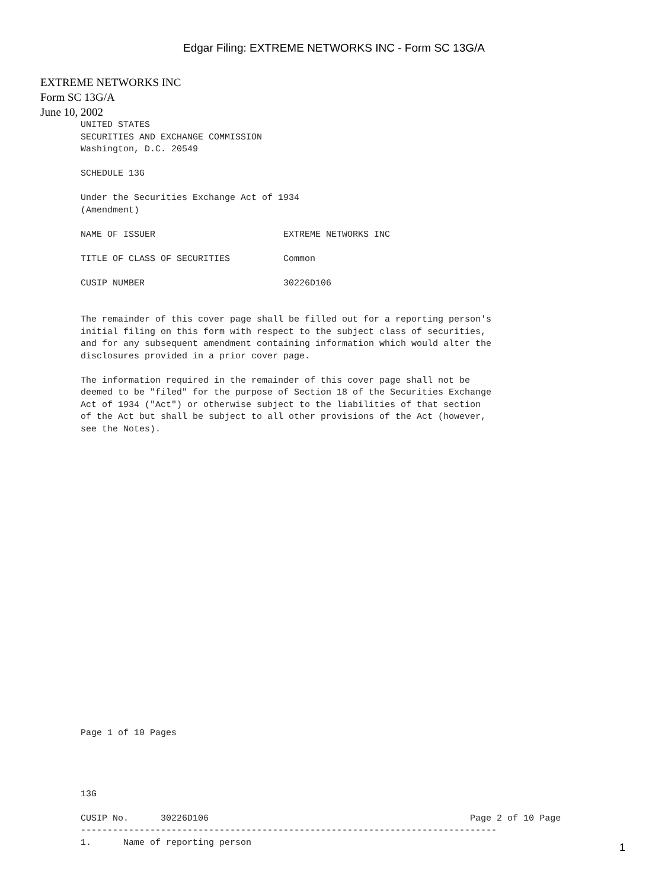Edgar Filing: EXTREME NETWORKS INC - Form SC 13G/A
EXTREME NETWORKS INC
Form SC 13G/A
June 10, 2002
UNITED STATES
SECURITIES AND EXCHANGE COMMISSION
Washington, D.C. 20549

SCHEDULE 13G

Under the Securities Exchange Act of 1934
(Amendment)

NAME OF ISSUER                        EXTREME NETWORKS INC

TITLE OF CLASS OF SECURITIES          Common

CUSIP NUMBER                          30226D106


The remainder of this cover page shall be filled out for a reporting person's
initial filing on this form with respect to the subject class of securities,
and for any subsequent amendment containing information which would alter the
disclosures provided in a prior cover page.

The information required in the remainder of this cover page shall not be
deemed to be "filed" for the purpose of Section 18 of the Securities Exchange
Act of 1934 ("Act") or otherwise subject to the liabilities of that section
of the Act but shall be subject to all other provisions of the Act (however,
see the Notes).
























Page 1 of 10 Pages




13G

CUSIP No.      30226D106                                                 Page 2 of 10 Page
------------------------------------------------------------------------------
1.      Name of reporting person
1